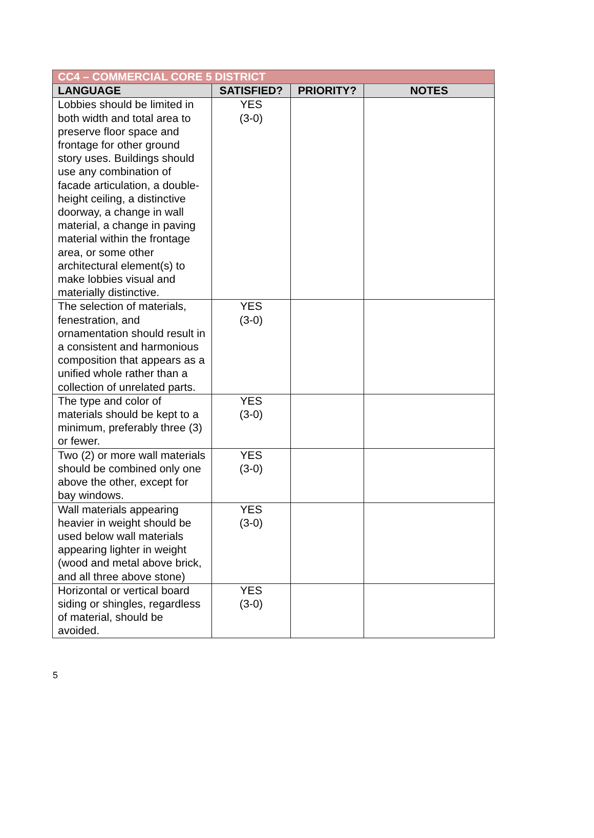| CC4 – COMMERCIAL CORE 5 DISTRICT | | | |
| --- | --- | --- | --- |
| LANGUAGE | SATISFIED? | PRIORITY? | NOTES |
| Lobbies should be limited in both width and total area to preserve floor space and frontage for other ground story uses. Buildings should use any combination of facade articulation, a double-height ceiling, a distinctive doorway, a change in wall material, a change in paving material within the frontage area, or some other architectural element(s) to make lobbies visual and materially distinctive. | YES (3-0) | | |
| The selection of materials, fenestration, and ornamentation should result in a consistent and harmonious composition that appears as a unified whole rather than a collection of unrelated parts. | YES (3-0) | | |
| The type and color of materials should be kept to a minimum, preferably three (3) or fewer. | YES (3-0) | | |
| Two (2) or more wall materials should be combined only one above the other, except for bay windows. | YES (3-0) | | |
| Wall materials appearing heavier in weight should be used below wall materials appearing lighter in weight (wood and metal above brick, and all three above stone) | YES (3-0) | | |
| Horizontal or vertical board siding or shingles, regardless of material, should be avoided. | YES (3-0) | | |
5